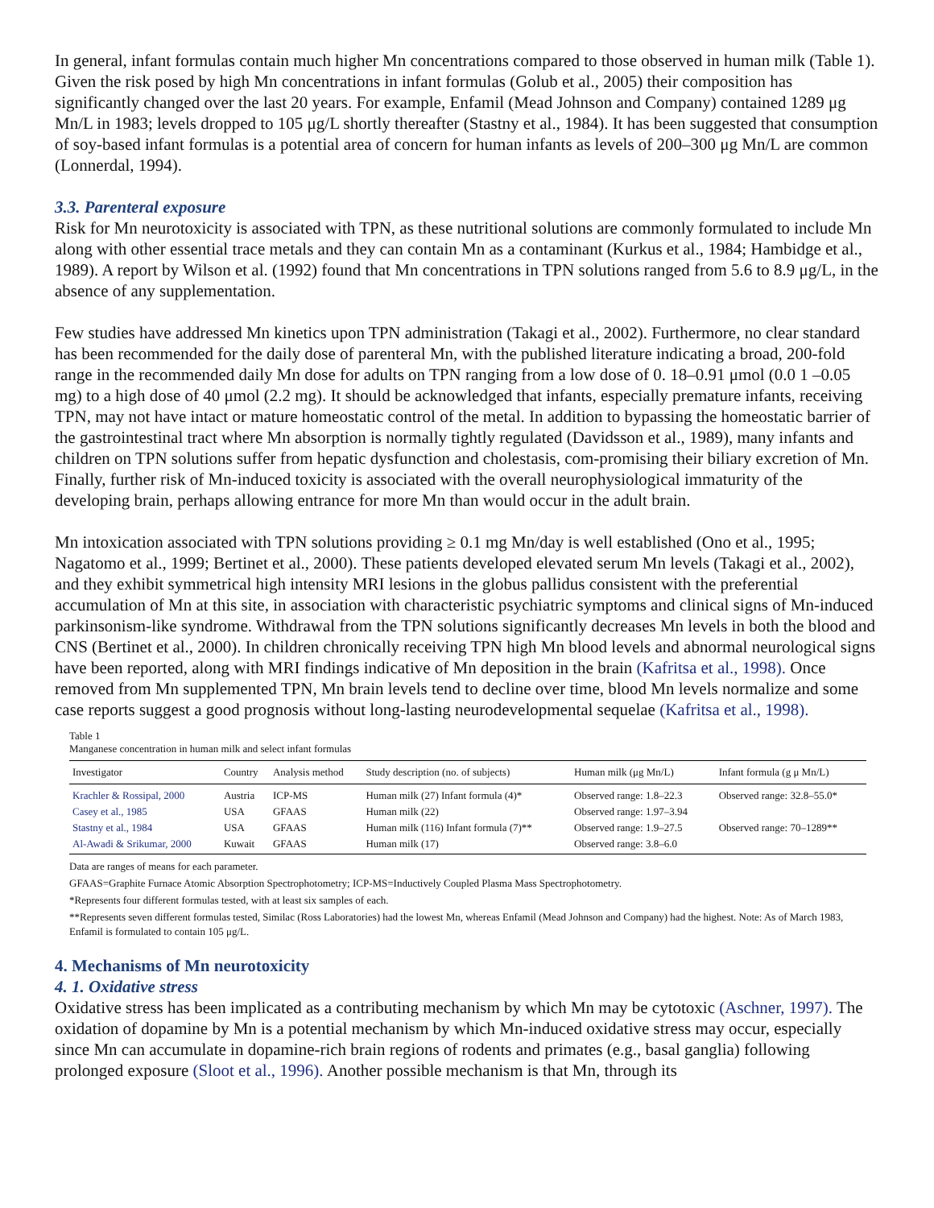In general, infant formulas contain much higher Mn concentrations compared to those observed in human milk (Table 1). Given the risk posed by high Mn concentrations in infant formulas (Golub et al., 2005) their composition has significantly changed over the last 20 years. For example, Enfamil (Mead Johnson and Company) contained 1289 μg Mn/L in 1983; levels dropped to 105 μg/L shortly thereafter (Stastny et al., 1984). It has been suggested that consumption of soy-based infant formulas is a potential area of concern for human infants as levels of 200–300 μg Mn/L are common (Lonnerdal, 1994).
3.3. Parenteral exposure
Risk for Mn neurotoxicity is associated with TPN, as these nutritional solutions are commonly formulated to include Mn along with other essential trace metals and they can contain Mn as a contaminant (Kurkus et al., 1984; Hambidge et al., 1989). A report by Wilson et al. (1992) found that Mn concentrations in TPN solutions ranged from 5.6 to 8.9 μg/L, in the absence of any supplementation.
Few studies have addressed Mn kinetics upon TPN administration (Takagi et al., 2002). Furthermore, no clear standard has been recommended for the daily dose of parenteral Mn, with the published literature indicating a broad, 200-fold range in the recommended daily Mn dose for adults on TPN ranging from a low dose of 0. 18–0.91 μmol (0.0 1 –0.05 mg) to a high dose of 40 μmol (2.2 mg). It should be acknowledged that infants, especially premature infants, receiving TPN, may not have intact or mature homeostatic control of the metal. In addition to bypassing the homeostatic barrier of the gastrointestinal tract where Mn absorption is normally tightly regulated (Davidsson et al., 1989), many infants and children on TPN solutions suffer from hepatic dysfunction and cholestasis, com-promising their biliary excretion of Mn. Finally, further risk of Mn-induced toxicity is associated with the overall neurophysiological immaturity of the developing brain, perhaps allowing entrance for more Mn than would occur in the adult brain.
Mn intoxication associated with TPN solutions providing ≥ 0.1 mg Mn/day is well established (Ono et al., 1995; Nagatomo et al., 1999; Bertinet et al., 2000). These patients developed elevated serum Mn levels (Takagi et al., 2002), and they exhibit symmetrical high intensity MRI lesions in the globus pallidus consistent with the preferential accumulation of Mn at this site, in association with characteristic psychiatric symptoms and clinical signs of Mn-induced parkinsonism-like syndrome. Withdrawal from the TPN solutions significantly decreases Mn levels in both the blood and CNS (Bertinet et al., 2000). In children chronically receiving TPN high Mn blood levels and abnormal neurological signs have been reported, along with MRI findings indicative of Mn deposition in the brain (Kafritsa et al., 1998). Once removed from Mn supplemented TPN, Mn brain levels tend to decline over time, blood Mn levels normalize and some case reports suggest a good prognosis without long-lasting neurodevelopmental sequelae (Kafritsa et al., 1998).
Table 1
Manganese concentration in human milk and select infant formulas
| Investigator | Country | Analysis method | Study description (no. of subjects) | Human milk (μg Mn/L) | Infant formula (g μ Mn/L) |
| --- | --- | --- | --- | --- | --- |
| Krachler & Rossipal, 2000 | Austria | ICP-MS | Human milk (27) Infant formula (4)* | Observed range: 1.8–22.3 | Observed range: 32.8–55.0* |
| Casey et al., 1985 | USA | GFAAS | Human milk (22) | Observed range: 1.97–3.94 | |
| Stastny et al., 1984 | USA | GFAAS | Human milk (116) Infant formula (7)** | Observed range: 1.9–27.5 | Observed range: 70–1289** |
| Al-Awadi & Srikumar, 2000 | Kuwait | GFAAS | Human milk (17) | Observed range: 3.8–6.0 | |
Data are ranges of means for each parameter.
GFAAS=Graphite Furnace Atomic Absorption Spectrophotometry; ICP-MS=Inductively Coupled Plasma Mass Spectrophotometry.
*Represents four different formulas tested, with at least six samples of each.
**Represents seven different formulas tested, Similac (Ross Laboratories) had the lowest Mn, whereas Enfamil (Mead Johnson and Company) had the highest. Note: As of March 1983, Enfamil is formulated to contain 105 μg/L.
4. Mechanisms of Mn neurotoxicity
4. 1. Oxidative stress
Oxidative stress has been implicated as a contributing mechanism by which Mn may be cytotoxic (Aschner, 1997). The oxidation of dopamine by Mn is a potential mechanism by which Mn-induced oxidative stress may occur, especially since Mn can accumulate in dopamine-rich brain regions of rodents and primates (e.g., basal ganglia) following prolonged exposure (Sloot et al., 1996). Another possible mechanism is that Mn, through its